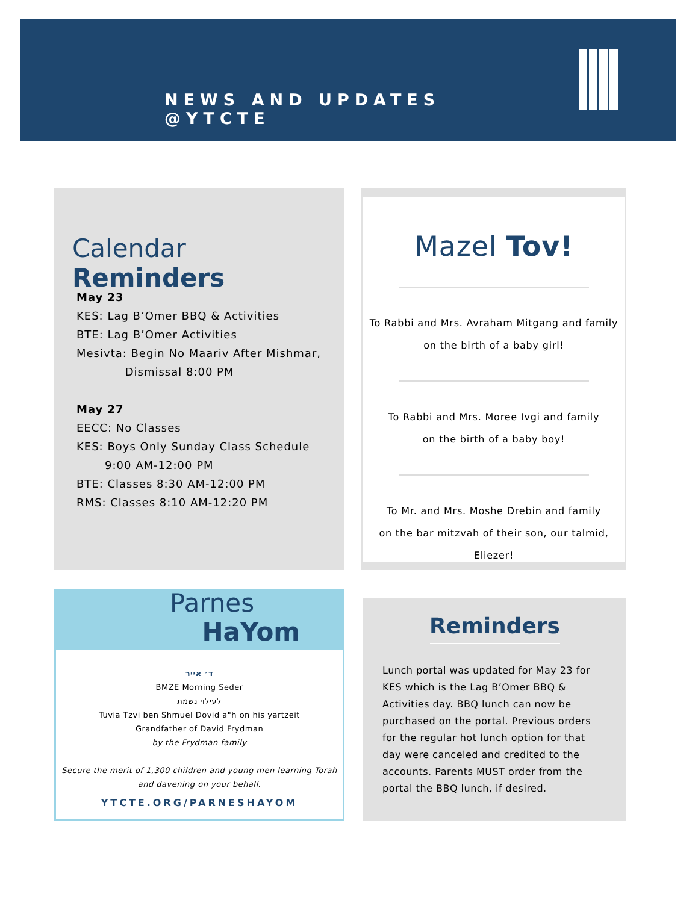NEWS AND UPDATES @YTCTE
Calendar Reminders
May 23
KES: Lag B’Omer BBQ & Activities
BTE: Lag B’Omer Activities
Mesivta: Begin No Maariv After Mishmar,
Dismissal 8:00 PM
May 27
EECC: No Classes
KES: Boys Only Sunday Class Schedule
9:00 AM-12:00 PM
BTE: Classes 8:30 AM-12:00 PM
RMS: Classes 8:10 AM-12:20 PM
Mazel Tov!
To Rabbi and Mrs. Avraham Mitgang and family
on the birth of a baby girl!
To Rabbi and Mrs. Moree Ivgi and family
on the birth of a baby boy!
To Mr. and Mrs. Moshe Drebin and family
on the bar mitzvah of their son, our talmid, Eliezer!
Parnes
HaYom
ד׳ אייר
BMZE Morning Seder
לעילוי נשמת
Tuvia Tzvi ben Shmuel Dovid a"h on his yartzeit
Grandfather of David Frydman
by the Frydman family
Secure the merit of 1,300 children and young men learning Torah
and davening on your behalf.
YTCTE.ORG/PARNESHAYOM
Reminders
Lunch portal was updated for May 23 for KES which is the Lag B’Omer BBQ & Activities day. BBQ lunch can now be purchased on the portal. Previous orders for the regular hot lunch option for that day were canceled and credited to the accounts. Parents MUST order from the portal the BBQ lunch, if desired.